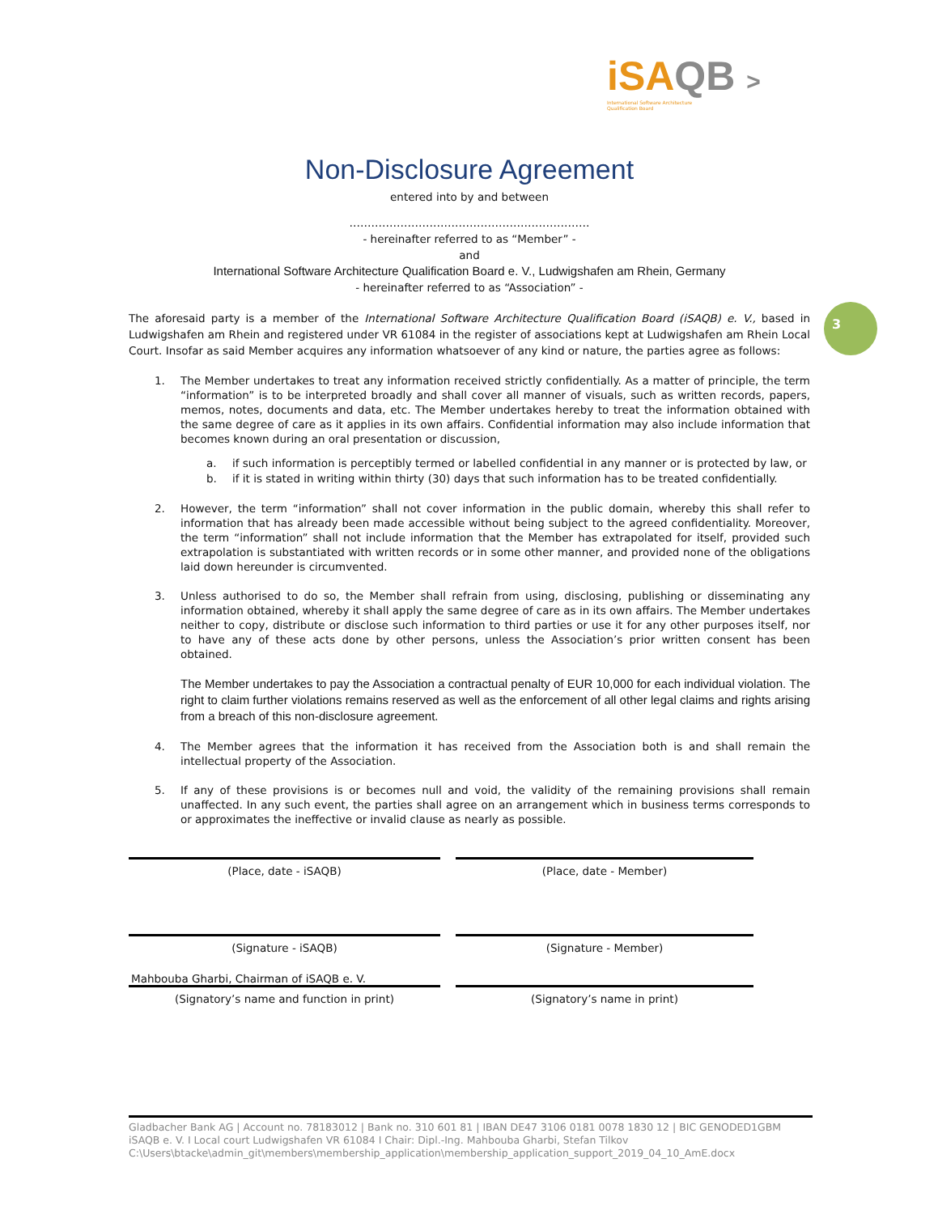iSAQB >
International Software Architecture
Qualification Board
3
Non-Disclosure Agreement
entered into by and between
…………………………………………………………
- hereinafter referred to as “Member” -
and
International Software Architecture Qualification Board e. V., Ludwigshafen am Rhein, Germany
- hereinafter referred to as “Association” -
The aforesaid party is a member of the International Software Architecture Qualification Board (iSAQB) e. V., based in Ludwigshafen am Rhein and registered under VR 61084 in the register of associations kept at Ludwigshafen am Rhein Local Court. Insofar as said Member acquires any information whatsoever of any kind or nature, the parties agree as follows:
1. The Member undertakes to treat any information received strictly confidentially. As a matter of principle, the term “information” is to be interpreted broadly and shall cover all manner of visuals, such as written records, papers, memos, notes, documents and data, etc. The Member undertakes hereby to treat the information obtained with the same degree of care as it applies in its own affairs. Confidential information may also include information that becomes known during an oral presentation or discussion,
a. if such information is perceptibly termed or labelled confidential in any manner or is protected by law, or
b. if it is stated in writing within thirty (30) days that such information has to be treated confidentially.
2. However, the term “information” shall not cover information in the public domain, whereby this shall refer to information that has already been made accessible without being subject to the agreed confidentiality. Moreover, the term “information” shall not include information that the Member has extrapolated for itself, provided such extrapolation is substantiated with written records or in some other manner, and provided none of the obligations laid down hereunder is circumvented.
3. Unless authorised to do so, the Member shall refrain from using, disclosing, publishing or disseminating any information obtained, whereby it shall apply the same degree of care as in its own affairs. The Member undertakes neither to copy, distribute or disclose such information to third parties or use it for any other purposes itself, nor to have any of these acts done by other persons, unless the Association’s prior written consent has been obtained.
The Member undertakes to pay the Association a contractual penalty of EUR 10,000 for each individual violation. The right to claim further violations remains reserved as well as the enforcement of all other legal claims and rights arising from a breach of this non-disclosure agreement.
4. The Member agrees that the information it has received from the Association both is and shall remain the intellectual property of the Association.
5. If any of these provisions is or becomes null and void, the validity of the remaining provisions shall remain unaffected. In any such event, the parties shall agree on an arrangement which in business terms corresponds to or approximates the ineffective or invalid clause as nearly as possible.
(Place, date - iSAQB) (Place, date - Member)
(Signature - iSAQB) (Signature - Member)
Mahbouba Gharbi, Chairman of iSAQB e. V.
(Signatory’s name and function in print)
(Signatory’s name in print)
Gladbacher Bank AG | Account no. 78183012 | Bank no. 310 601 81 | IBAN DE47 3106 0181 0078 1830 12 | BIC GENODED1GBM
iSAQB e. V. I Local court Ludwigshafen VR 61084 I Chair: Dipl.-Ing. Mahbouba Gharbi, Stefan Tilkov
C:\Users\btacke\admin_git\members\membership_application\membership_application_support_2019_04_10_AmE.docx